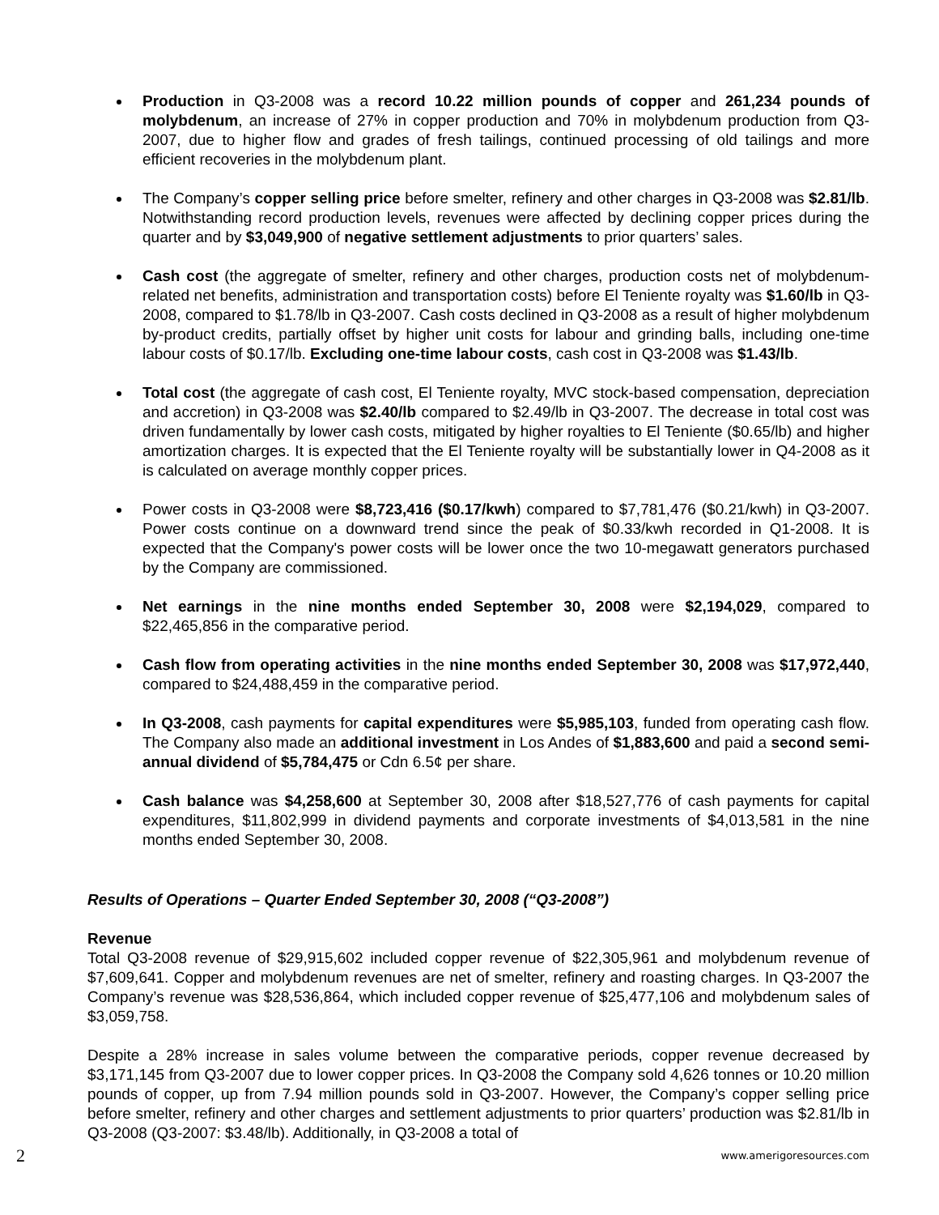Production in Q3-2008 was a record 10.22 million pounds of copper and 261,234 pounds of molybdenum, an increase of 27% in copper production and 70% in molybdenum production from Q3-2007, due to higher flow and grades of fresh tailings, continued processing of old tailings and more efficient recoveries in the molybdenum plant.
The Company’s copper selling price before smelter, refinery and other charges in Q3-2008 was $2.81/lb. Notwithstanding record production levels, revenues were affected by declining copper prices during the quarter and by $3,049,900 of negative settlement adjustments to prior quarters’ sales.
Cash cost (the aggregate of smelter, refinery and other charges, production costs net of molybdenum-related net benefits, administration and transportation costs) before El Teniente royalty was $1.60/lb in Q3-2008, compared to $1.78/lb in Q3-2007. Cash costs declined in Q3-2008 as a result of higher molybdenum by-product credits, partially offset by higher unit costs for labour and grinding balls, including one-time labour costs of $0.17/lb. Excluding one-time labour costs, cash cost in Q3-2008 was $1.43/lb.
Total cost (the aggregate of cash cost, El Teniente royalty, MVC stock-based compensation, depreciation and accretion) in Q3-2008 was $2.40/lb compared to $2.49/lb in Q3-2007. The decrease in total cost was driven fundamentally by lower cash costs, mitigated by higher royalties to El Teniente ($0.65/lb) and higher amortization charges. It is expected that the El Teniente royalty will be substantially lower in Q4-2008 as it is calculated on average monthly copper prices.
Power costs in Q3-2008 were $8,723,416 ($0.17/kwh) compared to $7,781,476 ($0.21/kwh) in Q3-2007. Power costs continue on a downward trend since the peak of $0.33/kwh recorded in Q1-2008. It is expected that the Company's power costs will be lower once the two 10-megawatt generators purchased by the Company are commissioned.
Net earnings in the nine months ended September 30, 2008 were $2,194,029, compared to $22,465,856 in the comparative period.
Cash flow from operating activities in the nine months ended September 30, 2008 was $17,972,440, compared to $24,488,459 in the comparative period.
In Q3-2008, cash payments for capital expenditures were $5,985,103, funded from operating cash flow. The Company also made an additional investment in Los Andes of $1,883,600 and paid a second semi-annual dividend of $5,784,475 or Cdn 6.5¢ per share.
Cash balance was $4,258,600 at September 30, 2008 after $18,527,776 of cash payments for capital expenditures, $11,802,999 in dividend payments and corporate investments of $4,013,581 in the nine months ended September 30, 2008.
Results of Operations – Quarter Ended September 30, 2008 (“Q3-2008”)
Revenue
Total Q3-2008 revenue of $29,915,602 included copper revenue of $22,305,961 and molybdenum revenue of $7,609,641. Copper and molybdenum revenues are net of smelter, refinery and roasting charges. In Q3-2007 the Company’s revenue was $28,536,864, which included copper revenue of $25,477,106 and molybdenum sales of $3,059,758.
Despite a 28% increase in sales volume between the comparative periods, copper revenue decreased by $3,171,145 from Q3-2007 due to lower copper prices. In Q3-2008 the Company sold 4,626 tonnes or 10.20 million pounds of copper, up from 7.94 million pounds sold in Q3-2007. However, the Company’s copper selling price before smelter, refinery and other charges and settlement adjustments to prior quarters’ production was $2.81/lb in Q3-2008 (Q3-2007: $3.48/lb). Additionally, in Q3-2008 a total of
2 www.amerigoresources.com